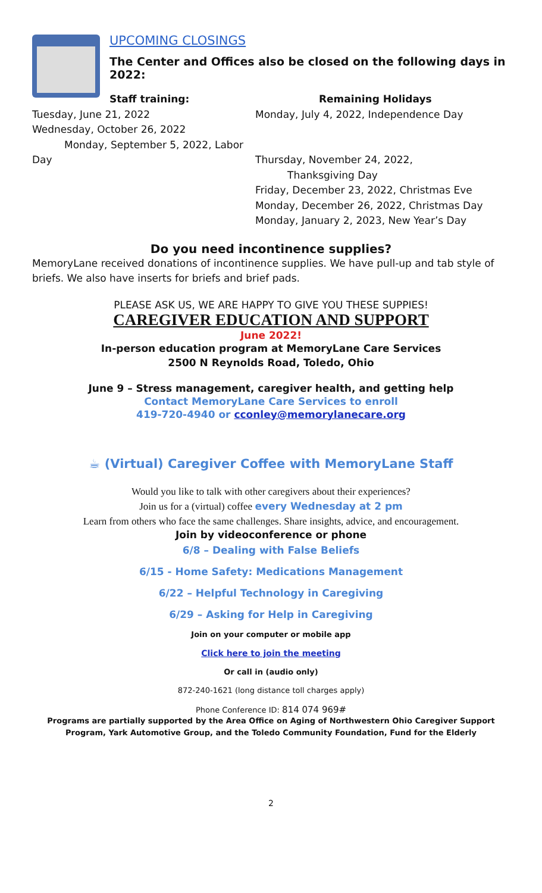UPCOMING CLOSINGS
The Center and Offices also be closed on the following days in 2022:
Staff training:
Tuesday, June 21, 2022
Wednesday, October 26, 2022
Monday, September 5, 2022, Labor Day
Remaining Holidays
Monday, July 4, 2022, Independence Day
Thursday, November 24, 2022,
Thanksgiving Day
Friday, December 23, 2022, Christmas Eve
Monday, December 26, 2022, Christmas Day
Monday, January 2, 2023, New Year’s Day
Do you need incontinence supplies?
MemoryLane received donations of incontinence supplies. We have pull-up and tab style of briefs. We also have inserts for briefs and brief pads.
PLEASE ASK US, WE ARE HAPPY TO GIVE YOU THESE SUPPIES!
CAREGIVER EDUCATION AND SUPPORT
June 2022!
In-person education program at MemoryLane Care Services
2500 N Reynolds Road, Toledo, Ohio
June 9 – Stress management, caregiver health, and getting help
Contact MemoryLane Care Services to enroll
419-720-4940 or cconley@memorylanecare.org
☕ (Virtual) Caregiver Coffee with MemoryLane Staff
Would you like to talk with other caregivers about their experiences?
Join us for a (virtual) coffee every Wednesday at 2 pm
Learn from others who face the same challenges. Share insights, advice, and encouragement.
Join by videoconference or phone
6/8 – Dealing with False Beliefs
6/15 - Home Safety: Medications Management
6/22 – Helpful Technology in Caregiving
6/29 – Asking for Help in Caregiving
Join on your computer or mobile app
Click here to join the meeting
Or call in (audio only)
872-240-1621 (long distance toll charges apply)
Phone Conference ID: 814 074 969#
Programs are partially supported by the Area Office on Aging of Northwestern Ohio Caregiver Support Program, Yark Automotive Group, and the Toledo Community Foundation, Fund for the Elderly
2